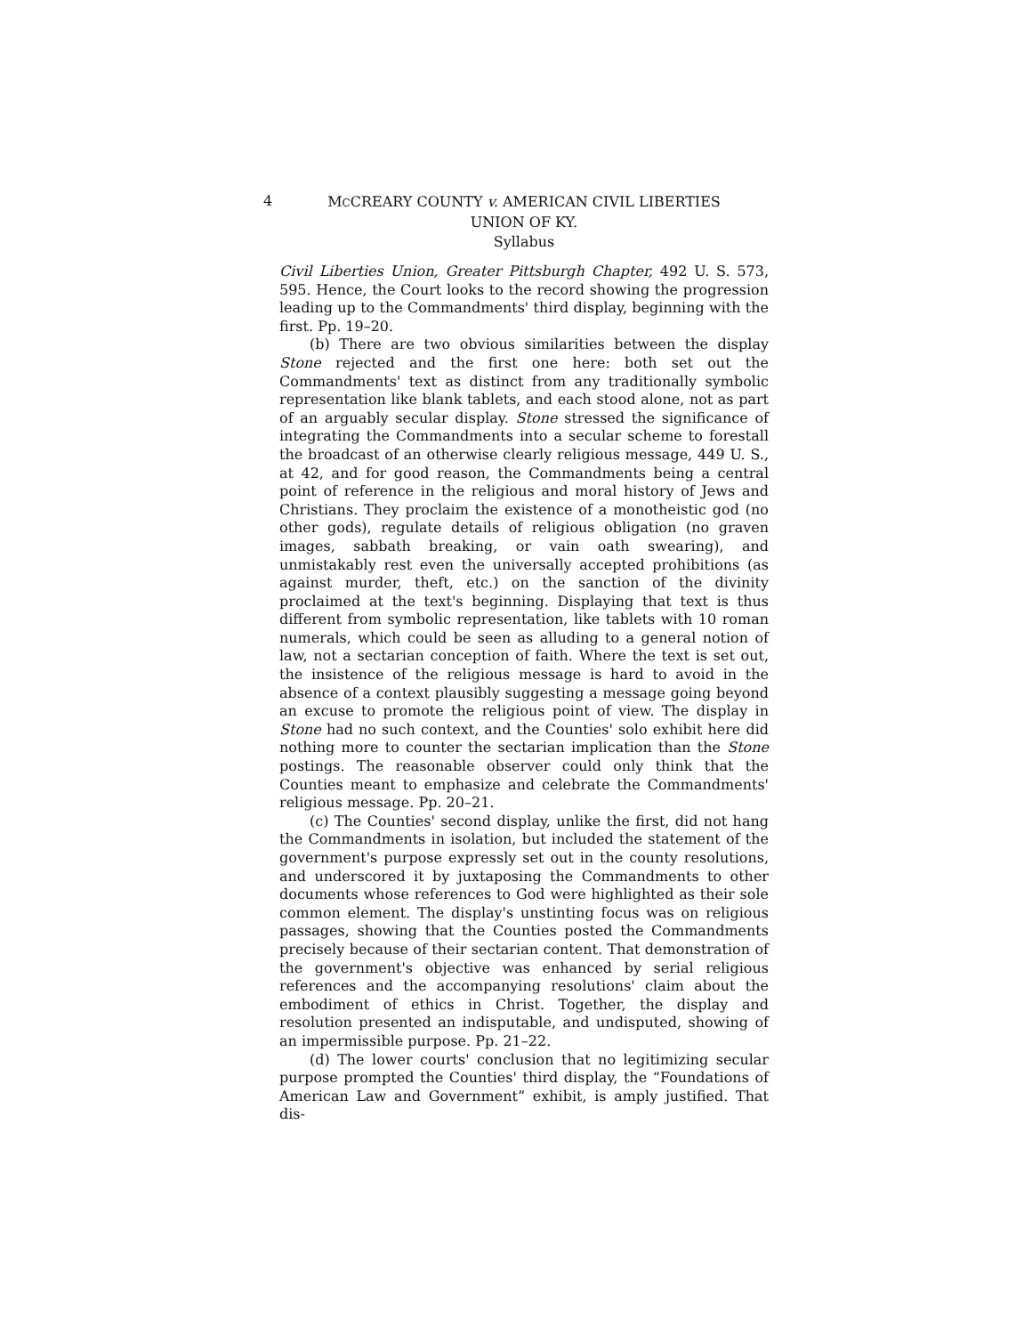4
MCCREARY COUNTY v. AMERICAN CIVIL LIBERTIES
UNION OF KY.
Syllabus
Civil Liberties Union, Greater Pittsburgh Chapter, 492 U. S. 573, 595. Hence, the Court looks to the record showing the progression leading up to the Commandments' third display, beginning with the first. Pp. 19–20.
(b) There are two obvious similarities between the display Stone rejected and the first one here: both set out the Commandments' text as distinct from any traditionally symbolic representation like blank tablets, and each stood alone, not as part of an arguably secular display. Stone stressed the significance of integrating the Commandments into a secular scheme to forestall the broadcast of an otherwise clearly religious message, 449 U. S., at 42, and for good reason, the Commandments being a central point of reference in the religious and moral history of Jews and Christians. They proclaim the existence of a monotheistic god (no other gods), regulate details of religious obligation (no graven images, sabbath breaking, or vain oath swearing), and unmistakably rest even the universally accepted prohibitions (as against murder, theft, etc.) on the sanction of the divinity proclaimed at the text's beginning. Displaying that text is thus different from symbolic representation, like tablets with 10 roman numerals, which could be seen as alluding to a general notion of law, not a sectarian conception of faith. Where the text is set out, the insistence of the religious message is hard to avoid in the absence of a context plausibly suggesting a message going beyond an excuse to promote the religious point of view. The display in Stone had no such context, and the Counties' solo exhibit here did nothing more to counter the sectarian implication than the Stone postings. The reasonable observer could only think that the Counties meant to emphasize and celebrate the Commandments' religious message. Pp. 20–21.
(c) The Counties' second display, unlike the first, did not hang the Commandments in isolation, but included the statement of the government's purpose expressly set out in the county resolutions, and underscored it by juxtaposing the Commandments to other documents whose references to God were highlighted as their sole common element. The display's unstinting focus was on religious passages, showing that the Counties posted the Commandments precisely because of their sectarian content. That demonstration of the government's objective was enhanced by serial religious references and the accompanying resolutions' claim about the embodiment of ethics in Christ. Together, the display and resolution presented an indisputable, and undisputed, showing of an impermissible purpose. Pp. 21–22.
(d) The lower courts' conclusion that no legitimizing secular purpose prompted the Counties' third display, the “Foundations of American Law and Government” exhibit, is amply justified. That dis-